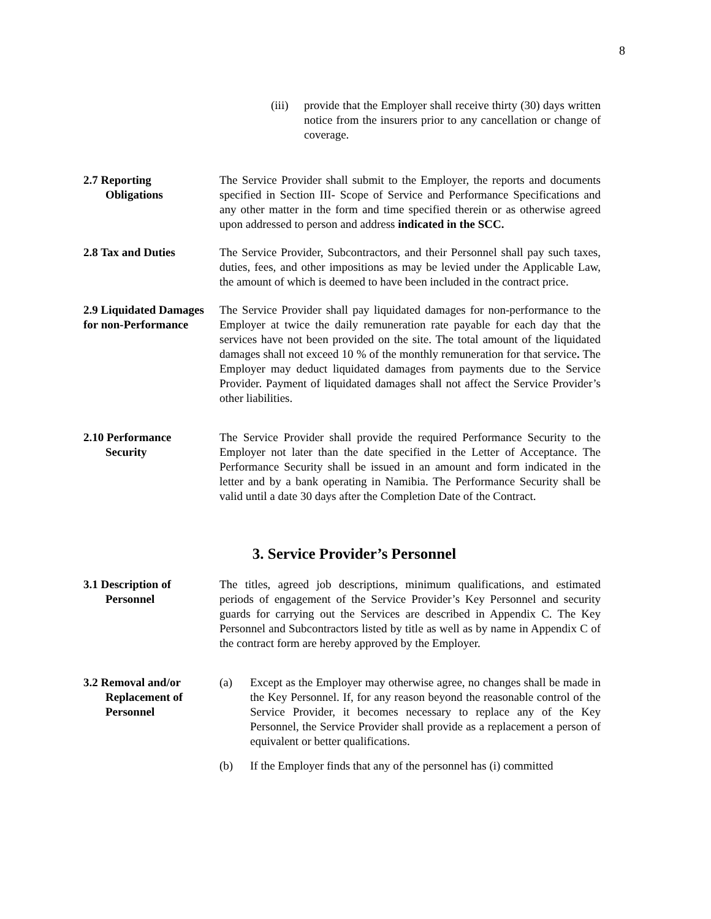8
(iii)
provide that the Employer shall receive thirty (30) days written notice from the insurers prior to any cancellation or change of coverage.
2.7 Reporting
Obligations
The Service Provider shall submit to the Employer, the reports and documents specified in Section III- Scope of Service and Performance Specifications and any other matter in the form and time specified therein or as otherwise agreed upon addressed to person and address indicated in the SCC.
2.8 Tax and Duties The Service Provider, Subcontractors, and their Personnel shall pay such taxes, duties, fees, and other impositions as may be levied under the Applicable Law, the amount of which is deemed to have been included in the contract price.
2.9 Liquidated Damages for non-Performance
The Service Provider shall pay liquidated damages for non-performance to the Employer at twice the daily remuneration rate payable for each day that the services have not been provided on the site. The total amount of the liquidated damages shall not exceed 10 % of the monthly remuneration for that service. The Employer may deduct liquidated damages from payments due to the Service Provider. Payment of liquidated damages shall not affect the Service Provider’s other liabilities.
2.10 Performance
Security
The Service Provider shall provide the required Performance Security to the Employer not later than the date specified in the Letter of Acceptance. The Performance Security shall be issued in an amount and form indicated in the letter and by a bank operating in Namibia. The Performance Security shall be valid until a date 30 days after the Completion Date of the Contract.
3. Service Provider’s Personnel
3.1 Description of
Personnel
The titles, agreed job descriptions, minimum qualifications, and estimated periods of engagement of the Service Provider’s Key Personnel and security guards for carrying out the Services are described in Appendix C. The Key Personnel and Subcontractors listed by title as well as by name in Appendix C of the contract form are hereby approved by the Employer.
3.2 Removal and/or
Replacement of
Personnel
(a) Except as the Employer may otherwise agree, no changes shall be made in the Key Personnel. If, for any reason beyond the reasonable control of the Service Provider, it becomes necessary to replace any of the Key Personnel, the Service Provider shall provide as a replacement a person of equivalent or better qualifications.
(b) If the Employer finds that any of the personnel has (i) committed